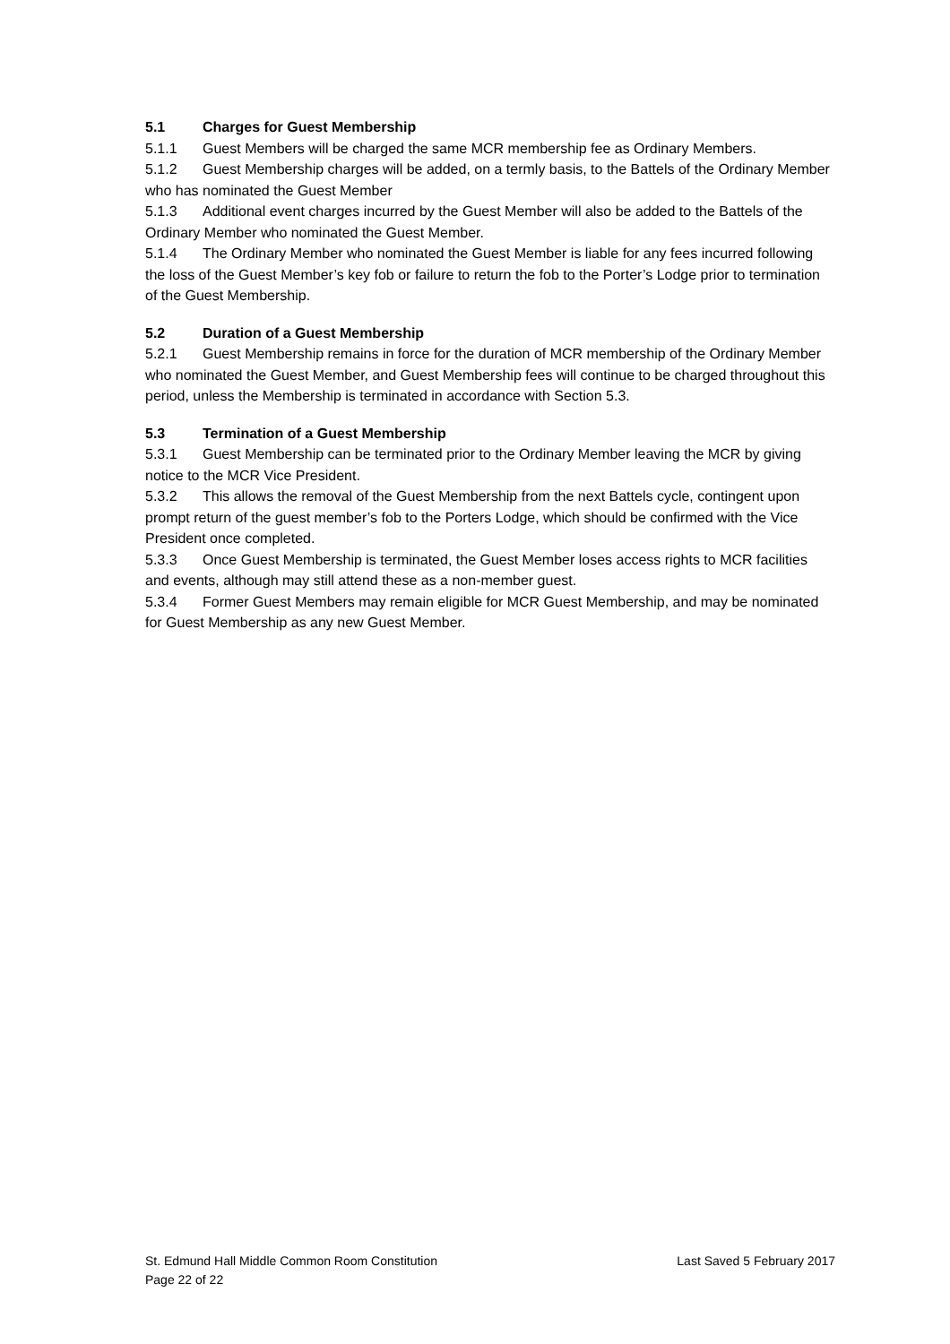5.1 Charges for Guest Membership
5.1.1 Guest Members will be charged the same MCR membership fee as Ordinary Members.
5.1.2 Guest Membership charges will be added, on a termly basis, to the Battels of the Ordinary Member who has nominated the Guest Member
5.1.3 Additional event charges incurred by the Guest Member will also be added to the Battels of the Ordinary Member who nominated the Guest Member.
5.1.4 The Ordinary Member who nominated the Guest Member is liable for any fees incurred following the loss of the Guest Member’s key fob or failure to return the fob to the Porter’s Lodge prior to termination of the Guest Membership.
5.2 Duration of a Guest Membership
5.2.1 Guest Membership remains in force for the duration of MCR membership of the Ordinary Member who nominated the Guest Member, and Guest Membership fees will continue to be charged throughout this period, unless the Membership is terminated in accordance with Section 5.3.
5.3 Termination of a Guest Membership
5.3.1 Guest Membership can be terminated prior to the Ordinary Member leaving the MCR by giving notice to the MCR Vice President.
5.3.2 This allows the removal of the Guest Membership from the next Battels cycle, contingent upon prompt return of the guest member’s fob to the Porters Lodge, which should be confirmed with the Vice President once completed.
5.3.3 Once Guest Membership is terminated, the Guest Member loses access rights to MCR facilities and events, although may still attend these as a non-member guest.
5.3.4 Former Guest Members may remain eligible for MCR Guest Membership, and may be nominated for Guest Membership as any new Guest Member.
St. Edmund Hall Middle Common Room Constitution Last Saved 5 February 2017
Page 22 of 22